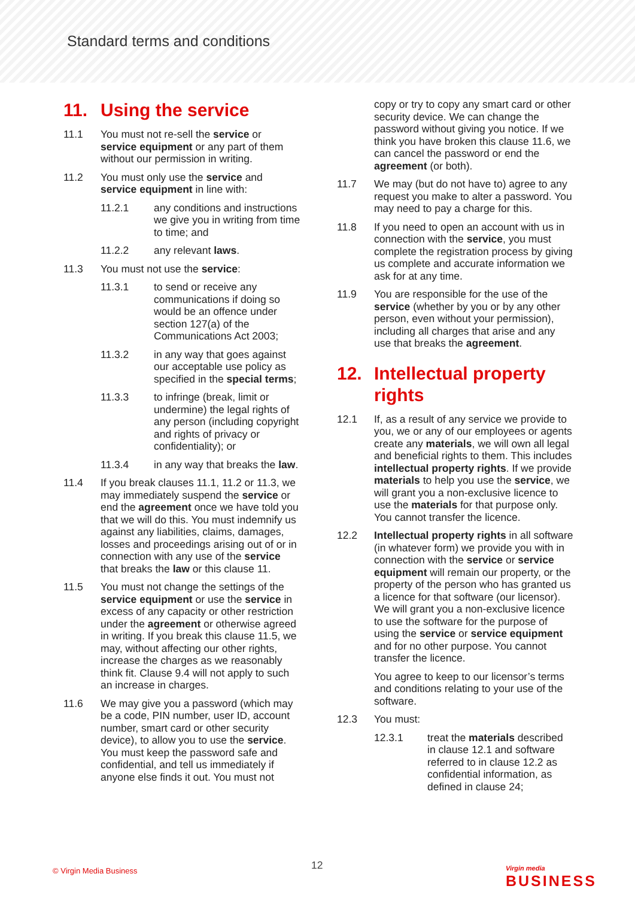Standard terms and conditions
11. Using the service
11.1 You must not re-sell the service or service equipment or any part of them without our permission in writing.
11.2 You must only use the service and service equipment in line with:
11.2.1 any conditions and instructions we give you in writing from time to time; and
11.2.2 any relevant laws.
11.3 You must not use the service:
11.3.1 to send or receive any communications if doing so would be an offence under section 127(a) of the Communications Act 2003;
11.3.2 in any way that goes against our acceptable use policy as specified in the special terms;
11.3.3 to infringe (break, limit or undermine) the legal rights of any person (including copyright and rights of privacy or confidentiality); or
11.3.4 in any way that breaks the law.
11.4 If you break clauses 11.1, 11.2 or 11.3, we may immediately suspend the service or end the agreement once we have told you that we will do this. You must indemnify us against any liabilities, claims, damages, losses and proceedings arising out of or in connection with any use of the service that breaks the law or this clause 11.
11.5 You must not change the settings of the service equipment or use the service in excess of any capacity or other restriction under the agreement or otherwise agreed in writing. If you break this clause 11.5, we may, without affecting our other rights, increase the charges as we reasonably think fit. Clause 9.4 will not apply to such an increase in charges.
11.6 We may give you a password (which may be a code, PIN number, user ID, account number, smart card or other security device), to allow you to use the service. You must keep the password safe and confidential, and tell us immediately if anyone else finds it out. You must not
copy or try to copy any smart card or other security device. We can change the password without giving you notice. If we think you have broken this clause 11.6, we can cancel the password or end the agreement (or both).
11.7 We may (but do not have to) agree to any request you make to alter a password. You may need to pay a charge for this.
11.8 If you need to open an account with us in connection with the service, you must complete the registration process by giving us complete and accurate information we ask for at any time.
11.9 You are responsible for the use of the service (whether by you or by any other person, even without your permission), including all charges that arise and any use that breaks the agreement.
12. Intellectual property rights
12.1 If, as a result of any service we provide to you, we or any of our employees or agents create any materials, we will own all legal and beneficial rights to them. This includes intellectual property rights. If we provide materials to help you use the service, we will grant you a non-exclusive licence to use the materials for that purpose only. You cannot transfer the licence.
12.2 Intellectual property rights in all software (in whatever form) we provide you with in connection with the service or service equipment will remain our property, or the property of the person who has granted us a licence for that software (our licensor). We will grant you a non-exclusive licence to use the software for the purpose of using the service or service equipment and for no other purpose. You cannot transfer the licence.
You agree to keep to our licensor’s terms and conditions relating to your use of the software.
12.3 You must:
12.3.1 treat the materials described in clause 12.1 and software referred to in clause 12.2 as confidential information, as defined in clause 24;
© Virgin Media Business 12
Virgin media
BUSINESS